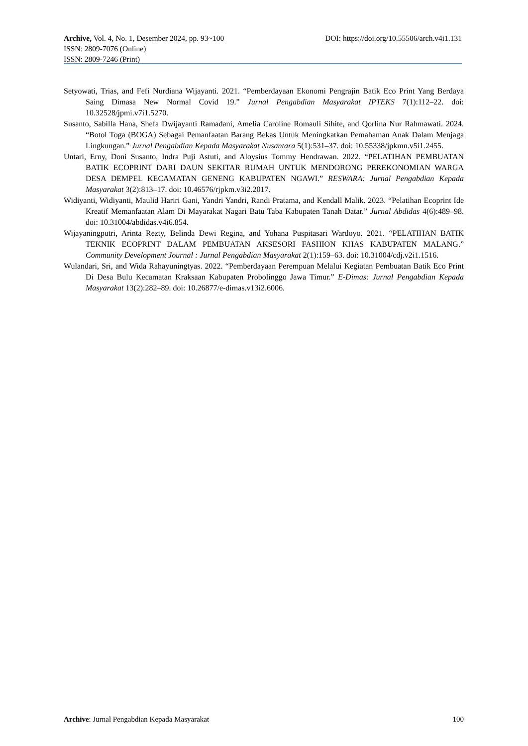Archive, Vol. 4, No. 1, Desember 2024, pp. 93~100 DOI: https://doi.org/10.55506/arch.v4i1.131
ISSN: 2809-7076 (Online)
ISSN: 2809-7246 (Print)
Setyowati, Trias, and Fefi Nurdiana Wijayanti. 2021. “Pemberdayaan Ekonomi Pengrajin Batik Eco Print Yang Berdaya Saing Dimasa New Normal Covid 19.” Jurnal Pengabdian Masyarakat IPTEKS 7(1):112–22. doi: 10.32528/jpmi.v7i1.5270.
Susanto, Sabilla Hana, Shefa Dwijayanti Ramadani, Amelia Caroline Romauli Sihite, and Qorlina Nur Rahmawati. 2024. “Botol Toga (BOGA) Sebagai Pemanfaatan Barang Bekas Untuk Meningkatkan Pemahaman Anak Dalam Menjaga Lingkungan.” Jurnal Pengabdian Kepada Masyarakat Nusantara 5(1):531–37. doi: 10.55338/jpkmn.v5i1.2455.
Untari, Erny, Doni Susanto, Indra Puji Astuti, and Aloysius Tommy Hendrawan. 2022. “PELATIHAN PEMBUATAN BATIK ECOPRINT DARI DAUN SEKITAR RUMAH UNTUK MENDORONG PEREKONOMIAN WARGA DESA DEMPEL KECAMATAN GENENG KABUPATEN NGAWI.” RESWARA: Jurnal Pengabdian Kepada Masyarakat 3(2):813–17. doi: 10.46576/rjpkm.v3i2.2017.
Widiyanti, Widiyanti, Maulid Hariri Gani, Yandri Yandri, Randi Pratama, and Kendall Malik. 2023. “Pelatihan Ecoprint Ide Kreatif Memanfaatan Alam Di Mayarakat Nagari Batu Taba Kabupaten Tanah Datar.” Jurnal Abdidas 4(6):489–98. doi: 10.31004/abdidas.v4i6.854.
Wijayaningputri, Arinta Rezty, Belinda Dewi Regina, and Yohana Puspitasari Wardoyo. 2021. “PELATIHAN BATIK TEKNIK ECOPRINT DALAM PEMBUATAN AKSESORI FASHION KHAS KABUPATEN MALANG.” Community Development Journal : Jurnal Pengabdian Masyarakat 2(1):159–63. doi: 10.31004/cdj.v2i1.1516.
Wulandari, Sri, and Wida Rahayuningtyas. 2022. “Pemberdayaan Perempuan Melalui Kegiatan Pembuatan Batik Eco Print Di Desa Bulu Kecamatan Kraksaan Kabupaten Probolinggo Jawa Timur.” E-Dimas: Jurnal Pengabdian Kepada Masyarakat 13(2):282–89. doi: 10.26877/e-dimas.v13i2.6006.
Archive: Jurnal Pengabdian Kepada Masyarakat 100